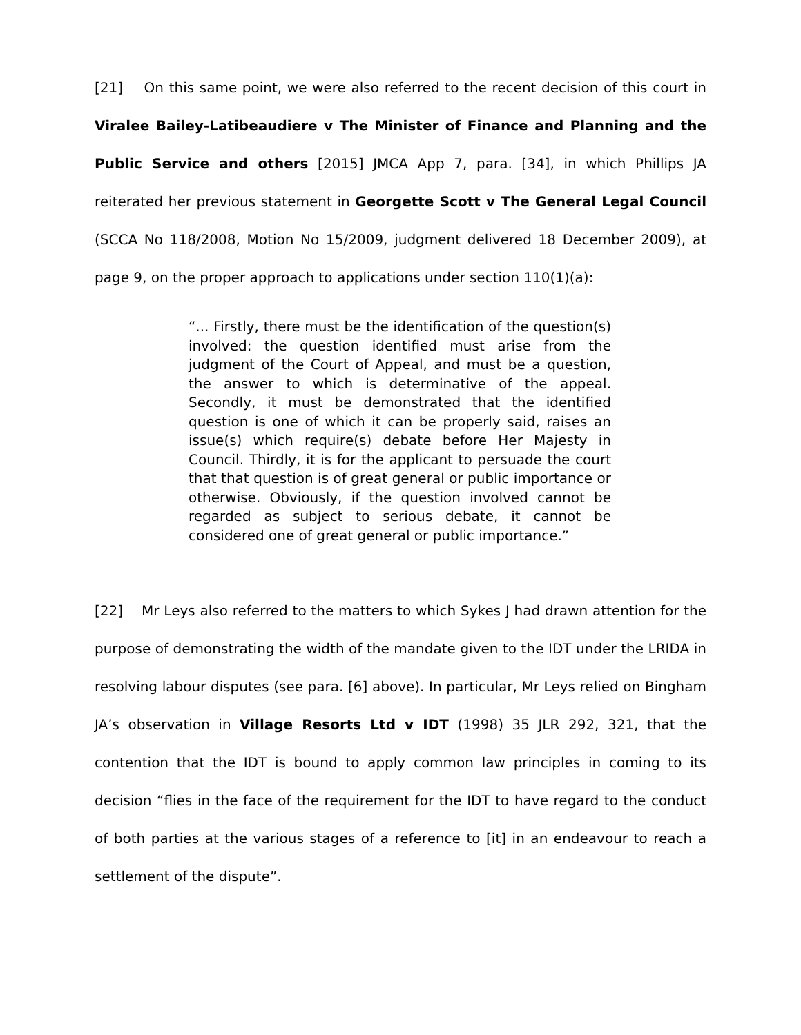[21] On this same point, we were also referred to the recent decision of this court in Viralee Bailey-Latibeaudiere v The Minister of Finance and Planning and the Public Service and others [2015] JMCA App 7, para. [34], in which Phillips JA reiterated her previous statement in Georgette Scott v The General Legal Council (SCCA No 118/2008, Motion No 15/2009, judgment delivered 18 December 2009), at page 9, on the proper approach to applications under section 110(1)(a):
“... Firstly, there must be the identification of the question(s) involved: the question identified must arise from the judgment of the Court of Appeal, and must be a question, the answer to which is determinative of the appeal. Secondly, it must be demonstrated that the identified question is one of which it can be properly said, raises an issue(s) which require(s) debate before Her Majesty in Council. Thirdly, it is for the applicant to persuade the court that that question is of great general or public importance or otherwise. Obviously, if the question involved cannot be regarded as subject to serious debate, it cannot be considered one of great general or public importance.”
[22] Mr Leys also referred to the matters to which Sykes J had drawn attention for the purpose of demonstrating the width of the mandate given to the IDT under the LRIDA in resolving labour disputes (see para. [6] above). In particular, Mr Leys relied on Bingham JA’s observation in Village Resorts Ltd v IDT (1998) 35 JLR 292, 321, that the contention that the IDT is bound to apply common law principles in coming to its decision “flies in the face of the requirement for the IDT to have regard to the conduct of both parties at the various stages of a reference to [it] in an endeavour to reach a settlement of the dispute”.